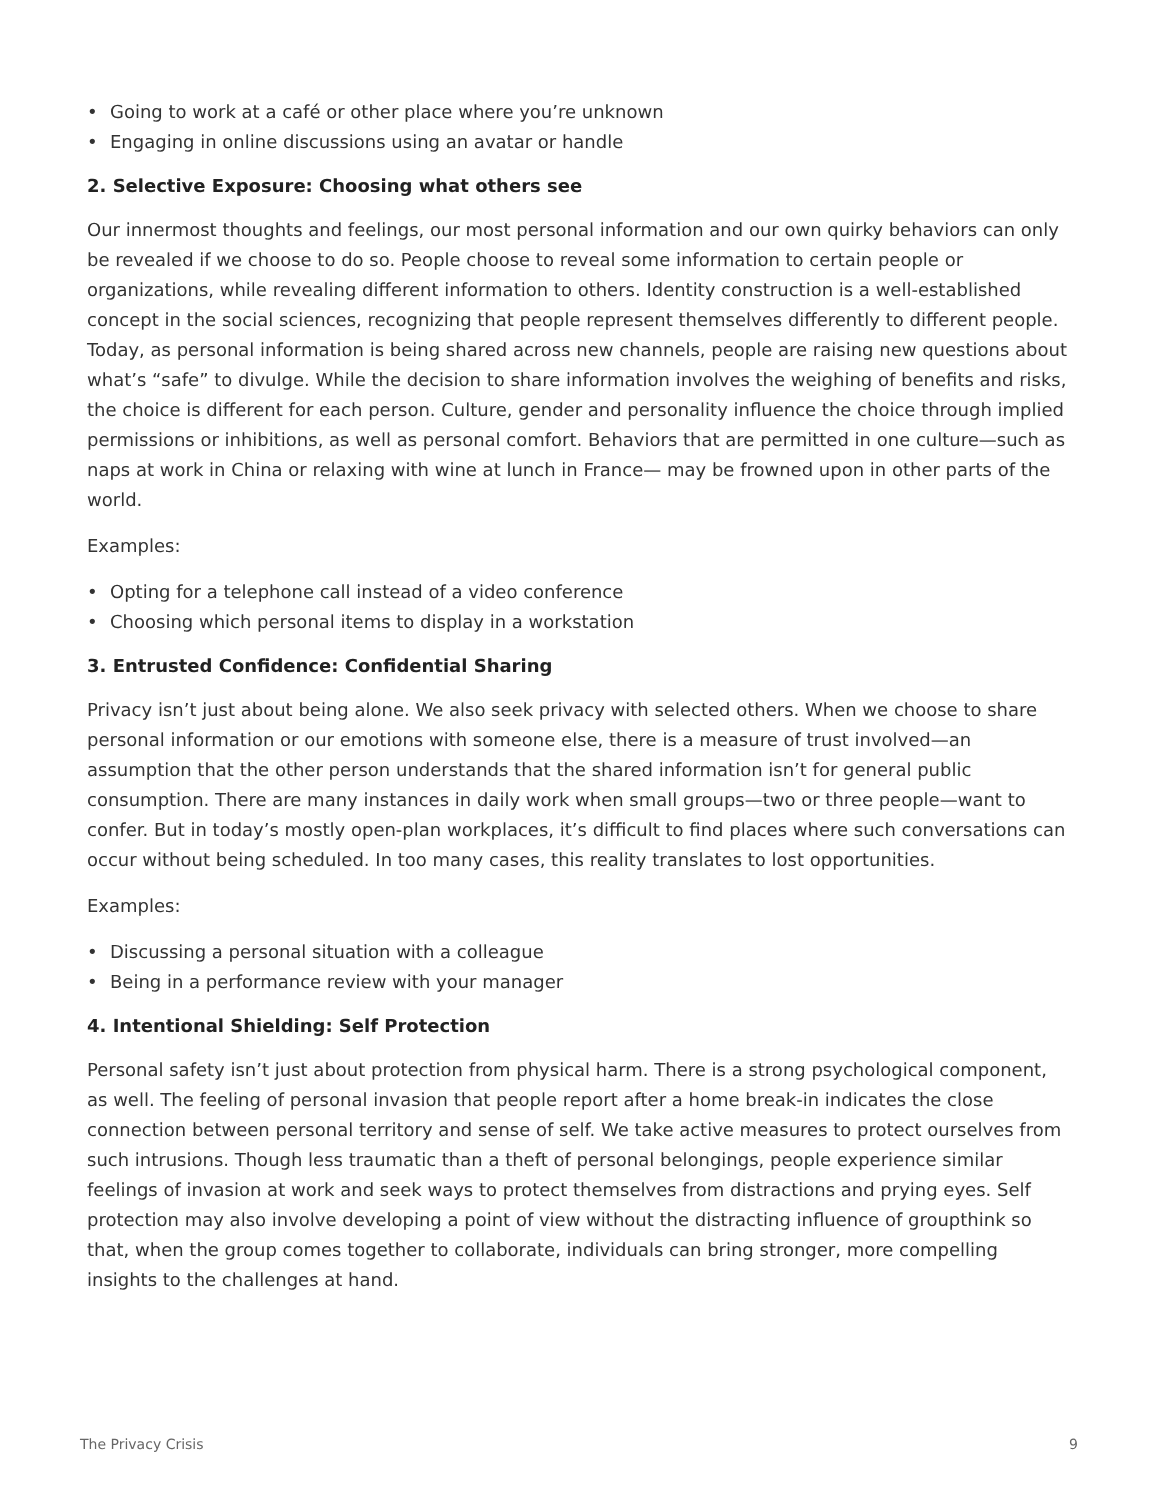• Going to work at a café or other place where you’re unknown
• Engaging in online discussions using an avatar or handle
2. Selective Exposure: Choosing what others see
Our innermost thoughts and feelings, our most personal information and our own quirky behaviors can only be revealed if we choose to do so. People choose to reveal some information to certain people or organizations, while revealing different information to others. Identity construction is a well-established concept in the social sciences, recognizing that people represent themselves differently to different people. Today, as personal information is being shared across new channels, people are raising new questions about what’s “safe” to divulge. While the decision to share information involves the weighing of benefits and risks, the choice is different for each person. Culture, gender and personality influence the choice through implied permissions or inhibitions, as well as personal comfort. Behaviors that are permitted in one culture—such as naps at work in China or relaxing with wine at lunch in France— may be frowned upon in other parts of the world.
Examples:
• Opting for a telephone call instead of a video conference
• Choosing which personal items to display in a workstation
3. Entrusted Confidence: Confidential Sharing
Privacy isn’t just about being alone. We also seek privacy with selected others. When we choose to share personal information or our emotions with someone else, there is a measure of trust involved—an assumption that the other person understands that the shared information isn’t for general public consumption. There are many instances in daily work when small groups—two or three people—want to confer. But in today’s mostly open-plan workplaces, it’s difficult to find places where such conversations can occur without being scheduled. In too many cases, this reality translates to lost opportunities.
Examples:
• Discussing a personal situation with a colleague
• Being in a performance review with your manager
4. Intentional Shielding: Self Protection
Personal safety isn’t just about protection from physical harm. There is a strong psychological component, as well. The feeling of personal invasion that people report after a home break-in indicates the close connection between personal territory and sense of self. We take active measures to protect ourselves from such intrusions. Though less traumatic than a theft of personal belongings, people experience similar feelings of invasion at work and seek ways to protect themselves from distractions and prying eyes. Self protection may also involve developing a point of view without the distracting influence of groupthink so that, when the group comes together to collaborate, individuals can bring stronger, more compelling insights to the challenges at hand.
The Privacy Crisis 9